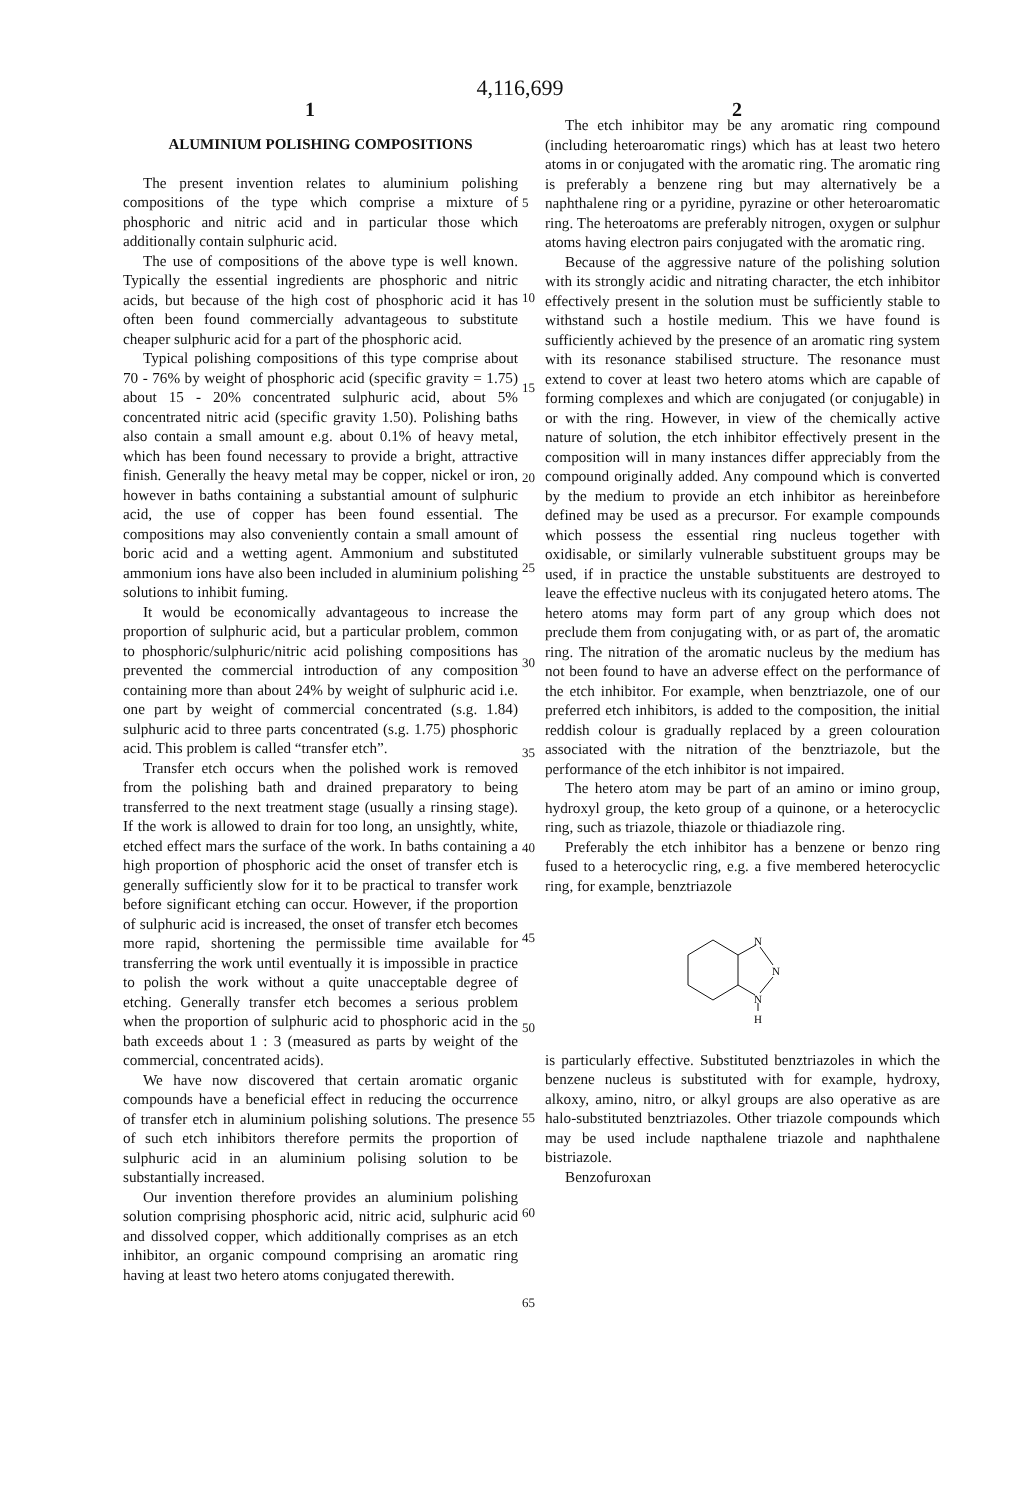4,116,699
1 2
ALUMINIUM POLISHING COMPOSITIONS
The present invention relates to aluminium polishing compositions of the type which comprise a mixture of phosphoric and nitric acid and in particular those which additionally contain sulphuric acid.
The use of compositions of the above type is well known. Typically the essential ingredients are phosphoric and nitric acids, but because of the high cost of phosphoric acid it has often been found commercially advantageous to substitute cheaper sulphuric acid for a part of the phosphoric acid.
Typical polishing compositions of this type comprise about 70 - 76% by weight of phosphoric acid (specific gravity = 1.75) about 15 - 20% concentrated sulphuric acid, about 5% concentrated nitric acid (specific gravity 1.50). Polishing baths also contain a small amount e.g. about 0.1% of heavy metal, which has been found necessary to provide a bright, attractive finish. Generally the heavy metal may be copper, nickel or iron, however in baths containing a substantial amount of sulphuric acid, the use of copper has been found essential. The compositions may also conveniently contain a small amount of boric acid and a wetting agent. Ammonium and substituted ammonium ions have also been included in aluminium polishing solutions to inhibit fuming.
It would be economically advantageous to increase the proportion of sulphuric acid, but a particular problem, common to phosphoric/sulphuric/nitric acid polishing compositions has prevented the commercial introduction of any composition containing more than about 24% by weight of sulphuric acid i.e. one part by weight of commercial concentrated (s.g. 1.84) sulphuric acid to three parts concentrated (s.g. 1.75) phosphoric acid. This problem is called “transfer etch”.
Transfer etch occurs when the polished work is removed from the polishing bath and drained preparatory to being transferred to the next treatment stage (usually a rinsing stage). If the work is allowed to drain for too long, an unsightly, white, etched effect mars the surface of the work. In baths containing a high proportion of phosphoric acid the onset of transfer etch is generally sufficiently slow for it to be practical to transfer work before significant etching can occur. However, if the proportion of sulphuric acid is increased, the onset of transfer etch becomes more rapid, shortening the permissible time available for transferring the work until eventually it is impossible in practice to polish the work without a quite unacceptable degree of etching. Generally transfer etch becomes a serious problem when the proportion of sulphuric acid to phosphoric acid in the bath exceeds about 1 : 3 (measured as parts by weight of the commercial, concentrated acids).
We have now discovered that certain aromatic organic compounds have a beneficial effect in reducing the occurrence of transfer etch in aluminium polishing solutions. The presence of such etch inhibitors therefore permits the proportion of sulphuric acid in an aluminium polising solution to be substantially increased.
Our invention therefore provides an aluminium polishing solution comprising phosphoric acid, nitric acid, sulphuric acid and dissolved copper, which additionally comprises as an etch inhibitor, an organic compound comprising an aromatic ring having at least two hetero atoms conjugated therewith.
5
10
15
20
25
30
35
40
45
50
55
60
65
The etch inhibitor may be any aromatic ring compound (including heteroaromatic rings) which has at least two hetero atoms in or conjugated with the aromatic ring. The aromatic ring is preferably a benzene ring but may alternatively be a naphthalene ring or a pyridine, pyrazine or other heteroaromatic ring. The heteroatoms are preferably nitrogen, oxygen or sulphur atoms having electron pairs conjugated with the aromatic ring.
Because of the aggressive nature of the polishing solution with its strongly acidic and nitrating character, the etch inhibitor effectively present in the solution must be sufficiently stable to withstand such a hostile medium. This we have found is sufficiently achieved by the presence of an aromatic ring system with its resonance stabilised structure. The resonance must extend to cover at least two hetero atoms which are capable of forming complexes and which are conjugated (or conjugable) in or with the ring. However, in view of the chemically active nature of solution, the etch inhibitor effectively present in the composition will in many instances differ appreciably from the compound originally added. Any compound which is converted by the medium to provide an etch inhibitor as hereinbefore defined may be used as a precursor. For example compounds which possess the essential ring nucleus together with oxidisable, or similarly vulnerable substituent groups may be used, if in practice the unstable substituents are destroyed to leave the effective nucleus with its conjugated hetero atoms. The hetero atoms may form part of any group which does not preclude them from conjugating with, or as part of, the aromatic ring. The nitration of the aromatic nucleus by the medium has not been found to have an adverse effect on the performance of the etch inhibitor. For example, when benztriazole, one of our preferred etch inhibitors, is added to the composition, the initial reddish colour is gradually replaced by a green colouration associated with the nitration of the benztriazole, but the performance of the etch inhibitor is not impaired.
The hetero atom may be part of an amino or imino group, hydroxyl group, the keto group of a quinone, or a heterocyclic ring, such as triazole, thiazole or thiadiazole ring.
Preferably the etch inhibitor has a benzene or benzo ring fused to a heterocyclic ring, e.g. a five membered heterocyclic ring, for example, benztriazole
N
N
N
H
is particularly effective. Substituted benztriazoles in which the benzene nucleus is substituted with for example, hydroxy, alkoxy, amino, nitro, or alkyl groups are also operative as are halo-substituted benztriazoles. Other triazole compounds which may be used include napthalene triazole and naphthalene bistriazole.
Benzofuroxan